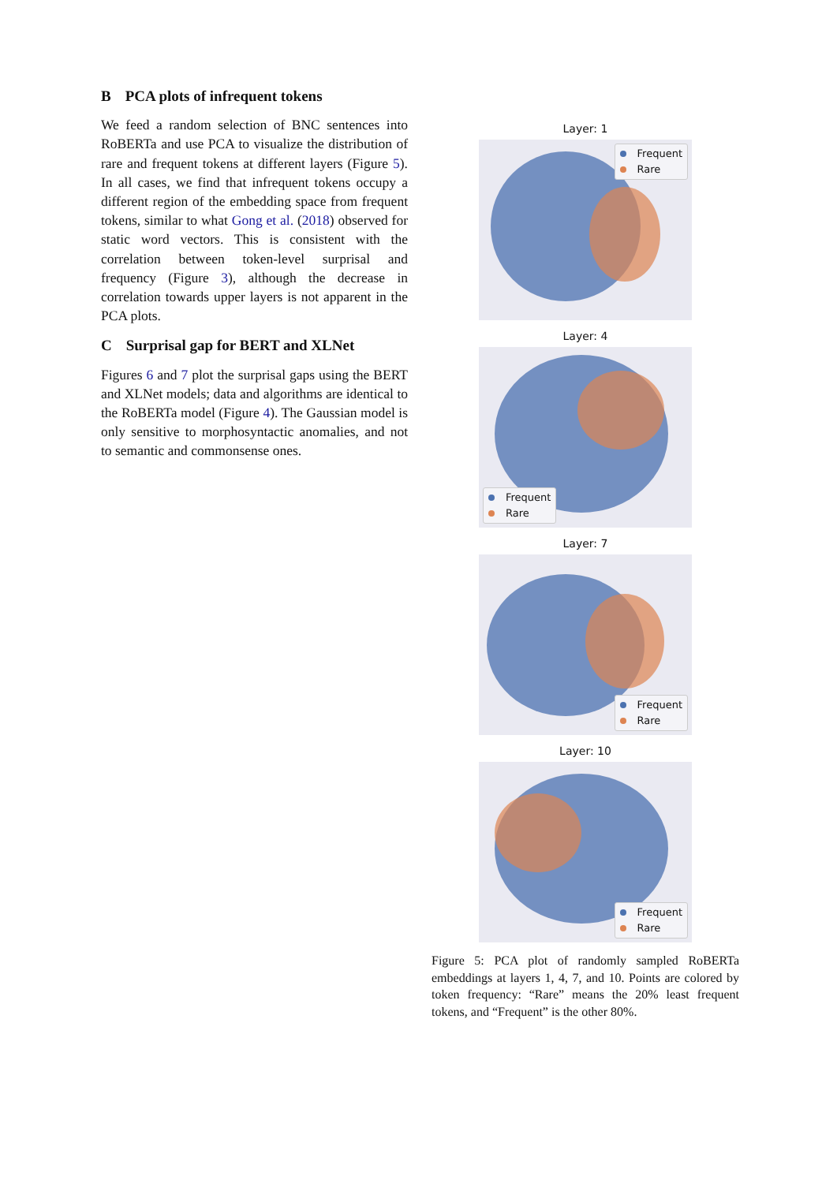B PCA plots of infrequent tokens
We feed a random selection of BNC sentences into RoBERTa and use PCA to visualize the distribution of rare and frequent tokens at different layers (Figure 5). In all cases, we find that infrequent tokens occupy a different region of the embedding space from frequent tokens, similar to what Gong et al. (2018) observed for static word vectors. This is consistent with the correlation between token-level surprisal and frequency (Figure 3), although the decrease in correlation towards upper layers is not apparent in the PCA plots.
C Surprisal gap for BERT and XLNet
Figures 6 and 7 plot the surprisal gaps using the BERT and XLNet models; data and algorithms are identical to the RoBERTa model (Figure 4). The Gaussian model is only sensitive to morphosyntactic anomalies, and not to semantic and commonsense ones.
Layer: 1
Frequent
Rare
Layer: 4
Frequent
Rare
Layer: 7
Frequent
Rare
Layer: 10
Frequent
Rare
Figure 5: PCA plot of randomly sampled RoBERTa embeddings at layers 1, 4, 7, and 10. Points are colored by token frequency: “Rare” means the 20% least frequent tokens, and “Frequent” is the other 80%.